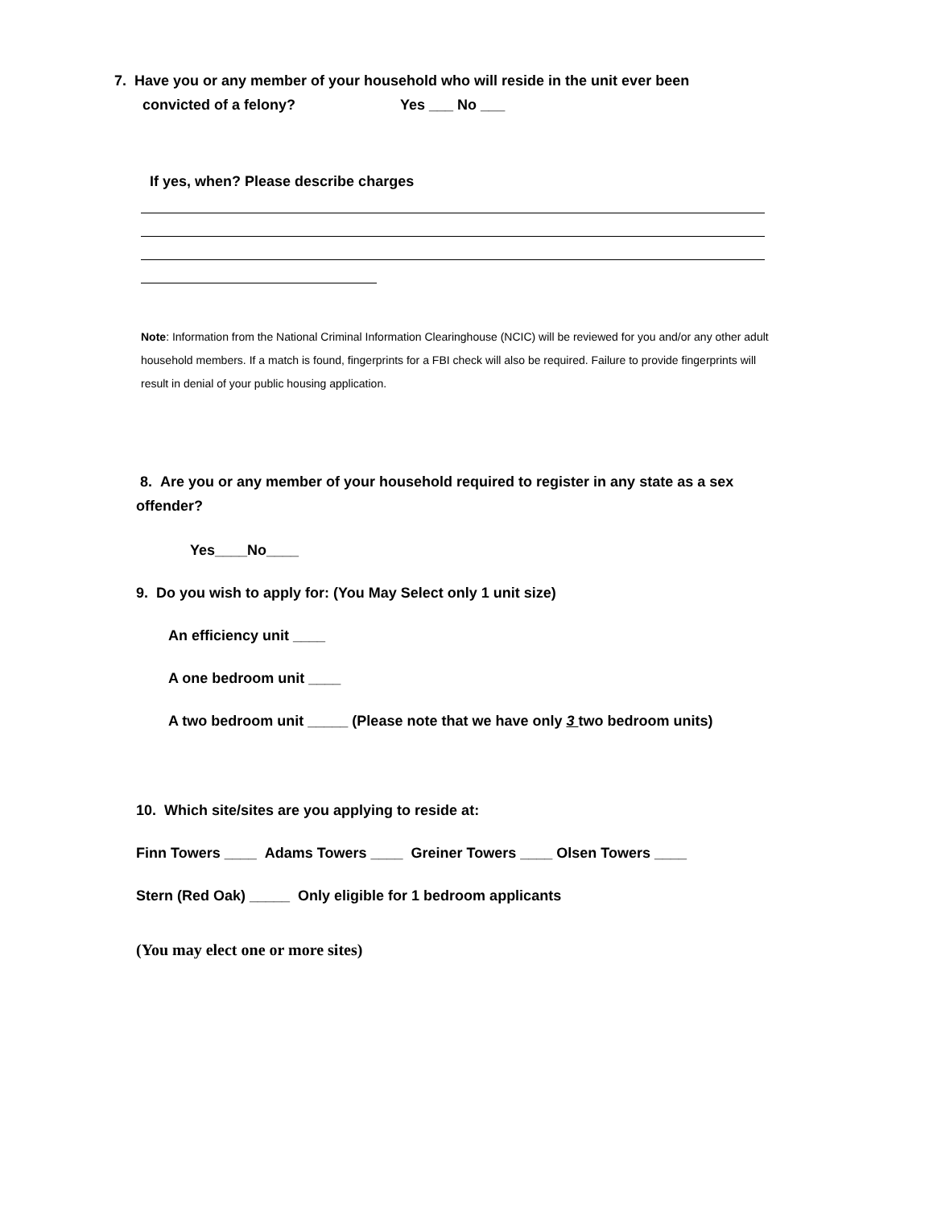7. Have you or any member of your household who will reside in the unit ever been
convicted of a felony? Yes ___ No ___
If yes, when? Please describe charges
Note: Information from the National Criminal Information Clearinghouse (NCIC) will be reviewed for you and/or any other adult household members. If a match is found, fingerprints for a FBI check will also be required. Failure to provide fingerprints will result in denial of your public housing application.
8. Are you or any member of your household required to register in any state as a sex offender?
Yes____No____
9. Do you wish to apply for: (You May Select only 1 unit size)
An efficiency unit ____
A one bedroom unit ____
A two bedroom unit _____ (Please note that we have only 3 two bedroom units)
10. Which site/sites are you applying to reside at:
Finn Towers ____ Adams Towers ____ Greiner Towers ____ Olsen Towers ____
Stern (Red Oak) _____ Only eligible for 1 bedroom applicants
(You may elect one or more sites)